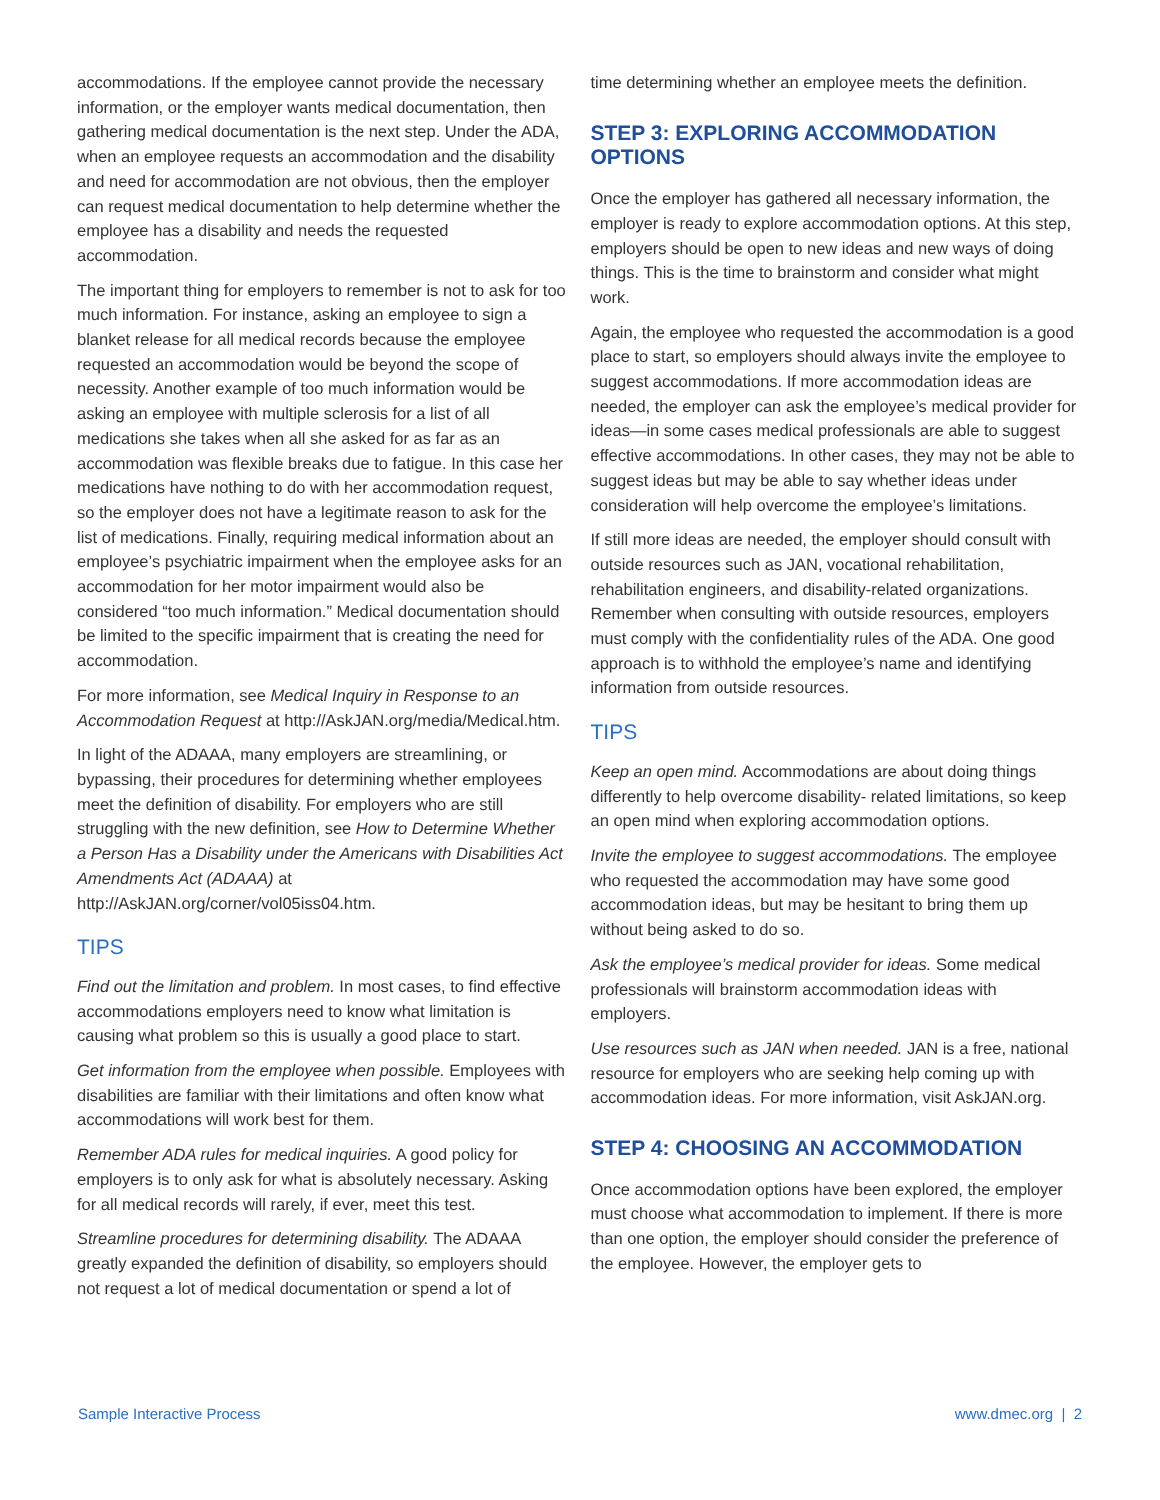accommodations. If the employee cannot provide the necessary information, or the employer wants medical documentation, then gathering medical documentation is the next step. Under the ADA, when an employee requests an accommodation and the disability and need for accommodation are not obvious, then the employer can request medical documentation to help determine whether the employee has a disability and needs the requested accommodation.
The important thing for employers to remember is not to ask for too much information. For instance, asking an employee to sign a blanket release for all medical records because the employee requested an accommodation would be beyond the scope of necessity. Another example of too much information would be asking an employee with multiple sclerosis for a list of all medications she takes when all she asked for as far as an accommodation was flexible breaks due to fatigue. In this case her medications have nothing to do with her accommodation request, so the employer does not have a legitimate reason to ask for the list of medications. Finally, requiring medical information about an employee’s psychiatric impairment when the employee asks for an accommodation for her motor impairment would also be considered “too much information.” Medical documentation should be limited to the specific impairment that is creating the need for accommodation.
For more information, see Medical Inquiry in Response to an Accommodation Request at http://AskJAN.org/media/Medical.htm.
In light of the ADAAA, many employers are streamlining, or bypassing, their procedures for determining whether employees meet the definition of disability. For employers who are still struggling with the new definition, see How to Determine Whether a Person Has a Disability under the Americans with Disabilities Act Amendments Act (ADAAA) at http://AskJAN.org/corner/vol05iss04.htm.
TIPS
Find out the limitation and problem. In most cases, to find effective accommodations employers need to know what limitation is causing what problem so this is usually a good place to start.
Get information from the employee when possible. Employees with disabilities are familiar with their limitations and often know what accommodations will work best for them.
Remember ADA rules for medical inquiries. A good policy for employers is to only ask for what is absolutely necessary. Asking for all medical records will rarely, if ever, meet this test.
Streamline procedures for determining disability. The ADAAA greatly expanded the definition of disability, so employers should not request a lot of medical documentation or spend a lot of
time determining whether an employee meets the definition.
STEP 3: EXPLORING ACCOMMODATION OPTIONS
Once the employer has gathered all necessary information, the employer is ready to explore accommodation options. At this step, employers should be open to new ideas and new ways of doing things. This is the time to brainstorm and consider what might work.
Again, the employee who requested the accommodation is a good place to start, so employers should always invite the employee to suggest accommodations. If more accommodation ideas are needed, the employer can ask the employee’s medical provider for ideas—in some cases medical professionals are able to suggest effective accommodations. In other cases, they may not be able to suggest ideas but may be able to say whether ideas under consideration will help overcome the employee’s limitations.
If still more ideas are needed, the employer should consult with outside resources such as JAN, vocational rehabilitation, rehabilitation engineers, and disability-related organizations. Remember when consulting with outside resources, employers must comply with the confidentiality rules of the ADA. One good approach is to withhold the employee’s name and identifying information from outside resources.
TIPS
Keep an open mind. Accommodations are about doing things differently to help overcome disability- related limitations, so keep an open mind when exploring accommodation options.
Invite the employee to suggest accommodations. The employee who requested the accommodation may have some good accommodation ideas, but may be hesitant to bring them up without being asked to do so.
Ask the employee’s medical provider for ideas. Some medical professionals will brainstorm accommodation ideas with employers.
Use resources such as JAN when needed. JAN is a free, national resource for employers who are seeking help coming up with accommodation ideas. For more information, visit AskJAN.org.
STEP 4: CHOOSING AN ACCOMMODATION
Once accommodation options have been explored, the employer must choose what accommodation to implement. If there is more than one option, the employer should consider the preference of the employee. However, the employer gets to
Sample Interactive Process www.dmec.org | 2